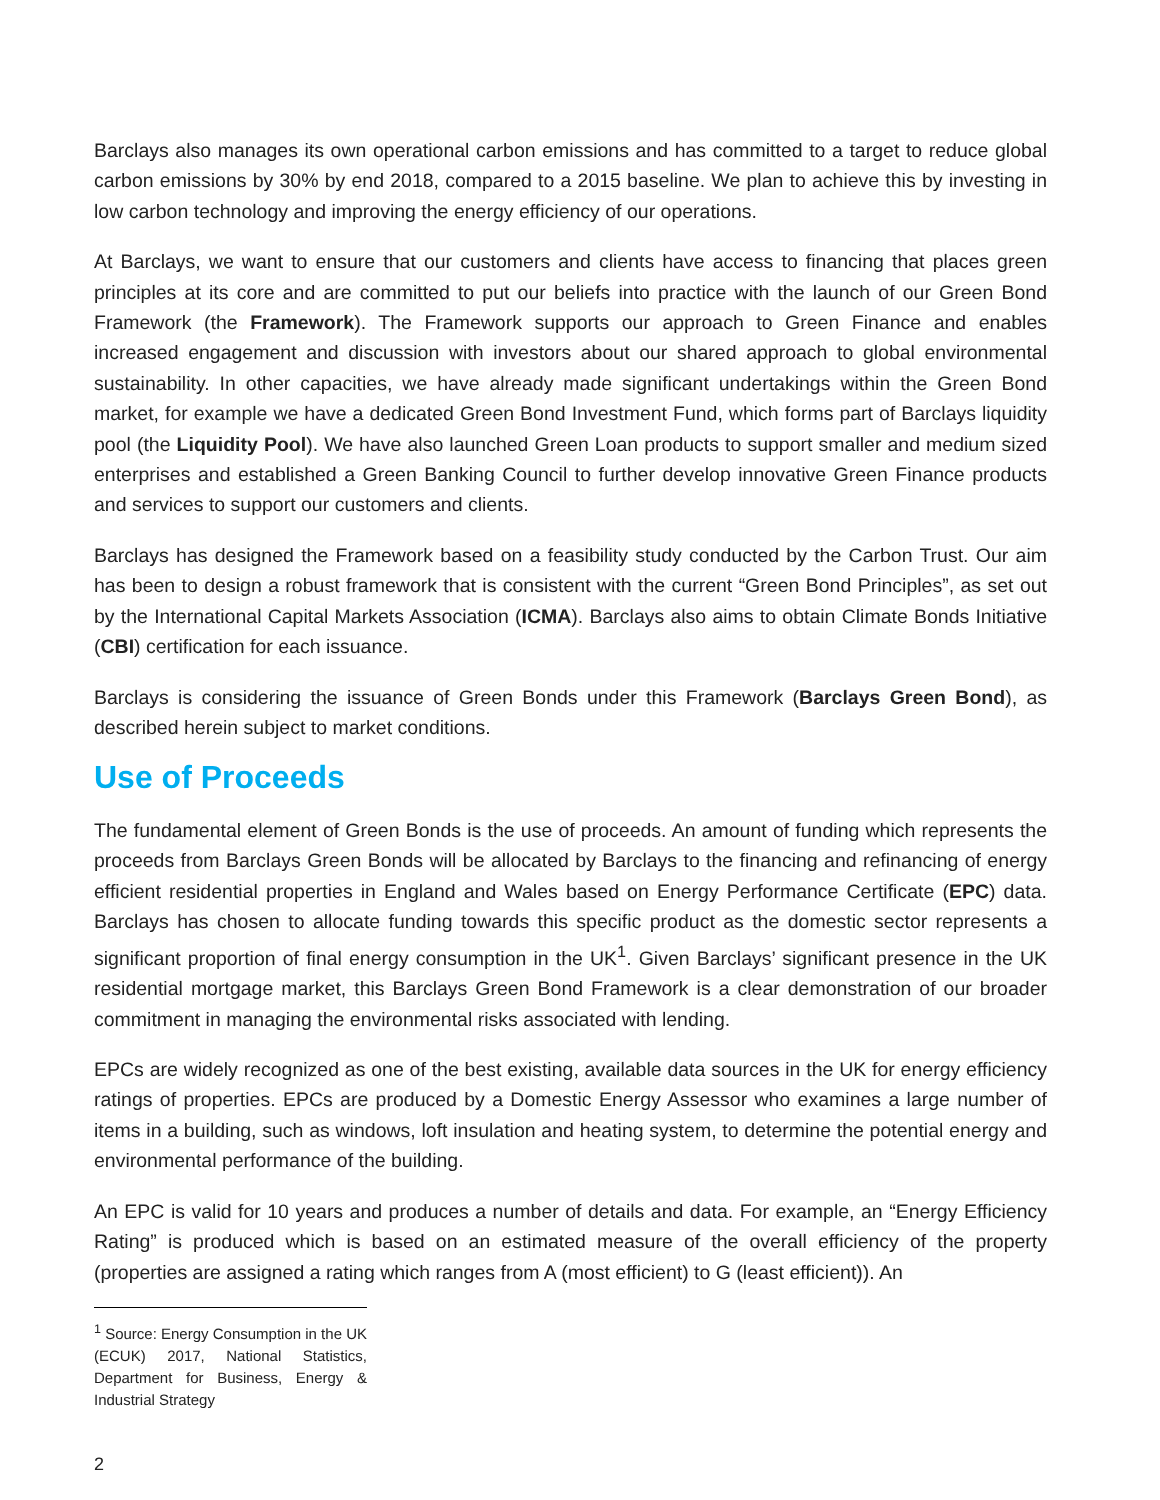Barclays also manages its own operational carbon emissions and has committed to a target to reduce global carbon emissions by 30% by end 2018, compared to a 2015 baseline. We plan to achieve this by investing in low carbon technology and improving the energy efficiency of our operations.
At Barclays, we want to ensure that our customers and clients have access to financing that places green principles at its core and are committed to put our beliefs into practice with the launch of our Green Bond Framework (the Framework). The Framework supports our approach to Green Finance and enables increased engagement and discussion with investors about our shared approach to global environmental sustainability. In other capacities, we have already made significant undertakings within the Green Bond market, for example we have a dedicated Green Bond Investment Fund, which forms part of Barclays liquidity pool (the Liquidity Pool). We have also launched Green Loan products to support smaller and medium sized enterprises and established a Green Banking Council to further develop innovative Green Finance products and services to support our customers and clients.
Barclays has designed the Framework based on a feasibility study conducted by the Carbon Trust. Our aim has been to design a robust framework that is consistent with the current “Green Bond Principles”, as set out by the International Capital Markets Association (ICMA). Barclays also aims to obtain Climate Bonds Initiative (CBI) certification for each issuance.
Barclays is considering the issuance of Green Bonds under this Framework (Barclays Green Bond), as described herein subject to market conditions.
Use of Proceeds
The fundamental element of Green Bonds is the use of proceeds. An amount of funding which represents the proceeds from Barclays Green Bonds will be allocated by Barclays to the financing and refinancing of energy efficient residential properties in England and Wales based on Energy Performance Certificate (EPC) data. Barclays has chosen to allocate funding towards this specific product as the domestic sector represents a significant proportion of final energy consumption in the UK<sup>1</sup>. Given Barclays’ significant presence in the UK residential mortgage market, this Barclays Green Bond Framework is a clear demonstration of our broader commitment in managing the environmental risks associated with lending.
EPCs are widely recognized as one of the best existing, available data sources in the UK for energy efficiency ratings of properties. EPCs are produced by a Domestic Energy Assessor who examines a large number of items in a building, such as windows, loft insulation and heating system, to determine the potential energy and environmental performance of the building.
An EPC is valid for 10 years and produces a number of details and data. For example, an “Energy Efficiency Rating” is produced which is based on an estimated measure of the overall efficiency of the property (properties are assigned a rating which ranges from A (most efficient) to G (least efficient)). An
<sup>1</sup> Source: Energy Consumption in the UK (ECUK) 2017, National Statistics, Department for Business, Energy & Industrial Strategy
2